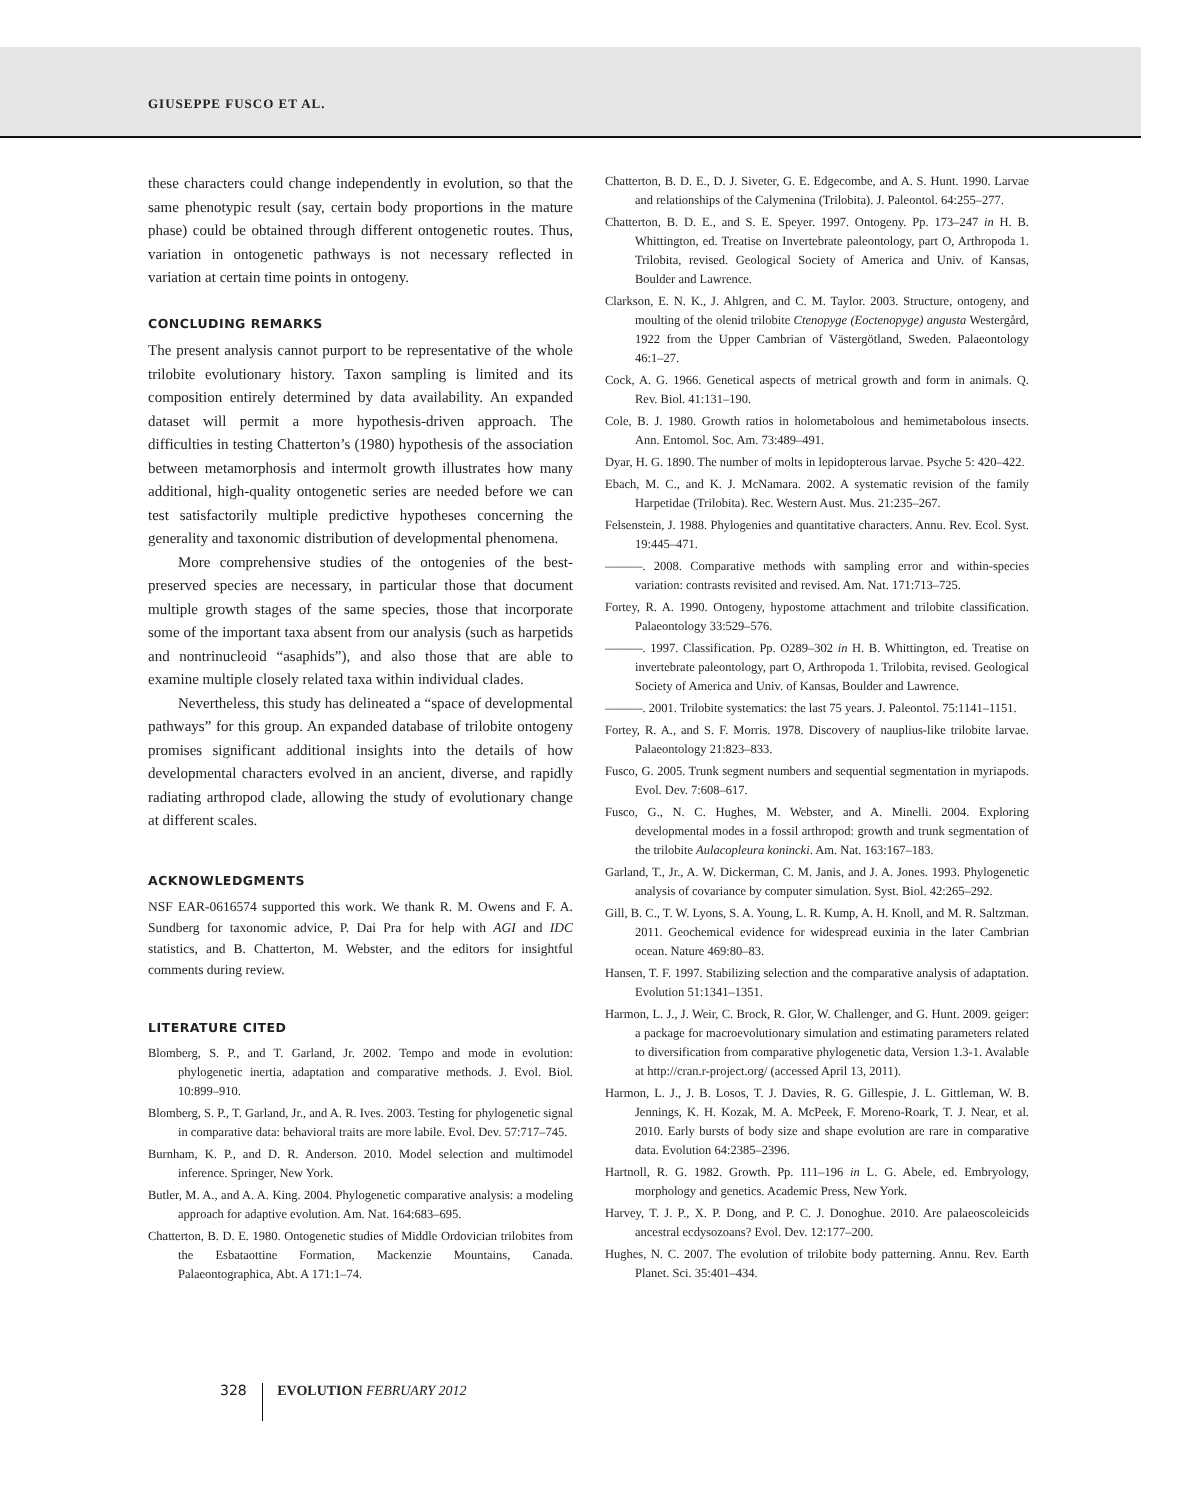GIUSEPPE FUSCO ET AL.
these characters could change independently in evolution, so that the same phenotypic result (say, certain body proportions in the mature phase) could be obtained through different ontogenetic routes. Thus, variation in ontogenetic pathways is not necessary reflected in variation at certain time points in ontogeny.
CONCLUDING REMARKS
The present analysis cannot purport to be representative of the whole trilobite evolutionary history. Taxon sampling is limited and its composition entirely determined by data availability. An expanded dataset will permit a more hypothesis-driven approach. The difficulties in testing Chatterton’s (1980) hypothesis of the association between metamorphosis and intermolt growth illustrates how many additional, high-quality ontogenetic series are needed before we can test satisfactorily multiple predictive hypotheses concerning the generality and taxonomic distribution of developmental phenomena.
More comprehensive studies of the ontogenies of the best-preserved species are necessary, in particular those that document multiple growth stages of the same species, those that incorporate some of the important taxa absent from our analysis (such as harpetids and nontrinucleoid “asaphids”), and also those that are able to examine multiple closely related taxa within individual clades.
Nevertheless, this study has delineated a “space of developmental pathways” for this group. An expanded database of trilobite ontogeny promises significant additional insights into the details of how developmental characters evolved in an ancient, diverse, and rapidly radiating arthropod clade, allowing the study of evolutionary change at different scales.
ACKNOWLEDGMENTS
NSF EAR-0616574 supported this work. We thank R. M. Owens and F. A. Sundberg for taxonomic advice, P. Dai Pra for help with AGI and IDC statistics, and B. Chatterton, M. Webster, and the editors for insightful comments during review.
LITERATURE CITED
Blomberg, S. P., and T. Garland, Jr. 2002. Tempo and mode in evolution: phylogenetic inertia, adaptation and comparative methods. J. Evol. Biol. 10:899–910.
Blomberg, S. P., T. Garland, Jr., and A. R. Ives. 2003. Testing for phylogenetic signal in comparative data: behavioral traits are more labile. Evol. Dev. 57:717–745.
Burnham, K. P., and D. R. Anderson. 2010. Model selection and multimodel inference. Springer, New York.
Butler, M. A., and A. A. King. 2004. Phylogenetic comparative analysis: a modeling approach for adaptive evolution. Am. Nat. 164:683–695.
Chatterton, B. D. E. 1980. Ontogenetic studies of Middle Ordovician trilobites from the Esbataottine Formation, Mackenzie Mountains, Canada. Palaeontographica, Abt. A 171:1–74.
Chatterton, B. D. E., D. J. Siveter, G. E. Edgecombe, and A. S. Hunt. 1990. Larvae and relationships of the Calymenina (Trilobita). J. Paleontol. 64:255–277.
Chatterton, B. D. E., and S. E. Speyer. 1997. Ontogeny. Pp. 173–247 in H. B. Whittington, ed. Treatise on Invertebrate paleontology, part O, Arthropoda 1. Trilobita, revised. Geological Society of America and Univ. of Kansas, Boulder and Lawrence.
Clarkson, E. N. K., J. Ahlgren, and C. M. Taylor. 2003. Structure, ontogeny, and moulting of the olenid trilobite Ctenopyge (Eoctenopyge) angusta Westergård, 1922 from the Upper Cambrian of Västergötland, Sweden. Palaeontology 46:1–27.
Cock, A. G. 1966. Genetical aspects of metrical growth and form in animals. Q. Rev. Biol. 41:131–190.
Cole, B. J. 1980. Growth ratios in holometabolous and hemimetabolous insects. Ann. Entomol. Soc. Am. 73:489–491.
Dyar, H. G. 1890. The number of molts in lepidopterous larvae. Psyche 5: 420–422.
Ebach, M. C., and K. J. McNamara. 2002. A systematic revision of the family Harpetidae (Trilobita). Rec. Western Aust. Mus. 21:235–267.
Felsenstein, J. 1988. Phylogenies and quantitative characters. Annu. Rev. Ecol. Syst. 19:445–471.
———. 2008. Comparative methods with sampling error and within-species variation: contrasts revisited and revised. Am. Nat. 171:713–725.
Fortey, R. A. 1990. Ontogeny, hypostome attachment and trilobite classification. Palaeontology 33:529–576.
———. 1997. Classification. Pp. O289–302 in H. B. Whittington, ed. Treatise on invertebrate paleontology, part O, Arthropoda 1. Trilobita, revised. Geological Society of America and Univ. of Kansas, Boulder and Lawrence.
———. 2001. Trilobite systematics: the last 75 years. J. Paleontol. 75:1141–1151.
Fortey, R. A., and S. F. Morris. 1978. Discovery of nauplius-like trilobite larvae. Palaeontology 21:823–833.
Fusco, G. 2005. Trunk segment numbers and sequential segmentation in myriapods. Evol. Dev. 7:608–617.
Fusco, G., N. C. Hughes, M. Webster, and A. Minelli. 2004. Exploring developmental modes in a fossil arthropod: growth and trunk segmentation of the trilobite Aulacopleura konincki. Am. Nat. 163:167–183.
Garland, T., Jr., A. W. Dickerman, C. M. Janis, and J. A. Jones. 1993. Phylogenetic analysis of covariance by computer simulation. Syst. Biol. 42:265–292.
Gill, B. C., T. W. Lyons, S. A. Young, L. R. Kump, A. H. Knoll, and M. R. Saltzman. 2011. Geochemical evidence for widespread euxinia in the later Cambrian ocean. Nature 469:80–83.
Hansen, T. F. 1997. Stabilizing selection and the comparative analysis of adaptation. Evolution 51:1341–1351.
Harmon, L. J., J. Weir, C. Brock, R. Glor, W. Challenger, and G. Hunt. 2009. geiger: a package for macroevolutionary simulation and estimating parameters related to diversification from comparative phylogenetic data, Version 1.3-1. Avalable at http://cran.r-project.org/ (accessed April 13, 2011).
Harmon, L. J., J. B. Losos, T. J. Davies, R. G. Gillespie, J. L. Gittleman, W. B. Jennings, K. H. Kozak, M. A. McPeek, F. Moreno-Roark, T. J. Near, et al. 2010. Early bursts of body size and shape evolution are rare in comparative data. Evolution 64:2385–2396.
Hartnoll, R. G. 1982. Growth. Pp. 111–196 in L. G. Abele, ed. Embryology, morphology and genetics. Academic Press, New York.
Harvey, T. J. P., X. P. Dong, and P. C. J. Donoghue. 2010. Are palaeoscoleicids ancestral ecdysozoans? Evol. Dev. 12:177–200.
Hughes, N. C. 2007. The evolution of trilobite body patterning. Annu. Rev. Earth Planet. Sci. 35:401–434.
328 EVOLUTION FEBRUARY 2012